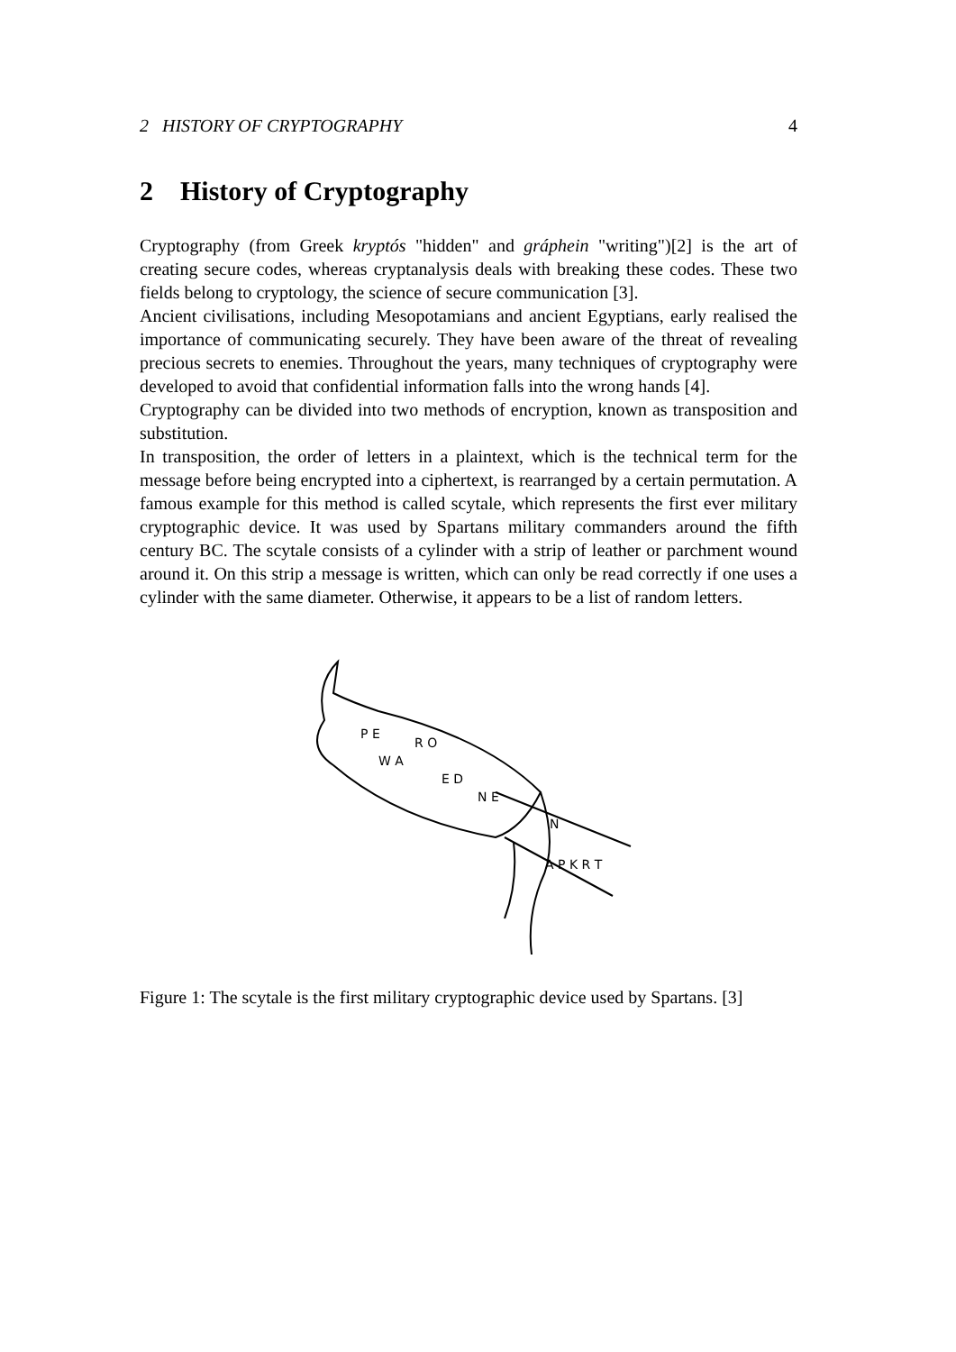2 HISTORY OF CRYPTOGRAPHY 4
2 History of Cryptography
Cryptography (from Greek kryptós "hidden" and gráphein "writing")[2] is the art of creating secure codes, whereas cryptanalysis deals with breaking these codes. These two fields belong to cryptology, the science of secure communication [3].
Ancient civilisations, including Mesopotamians and ancient Egyptians, early realised the importance of communicating securely. They have been aware of the threat of revealing precious secrets to enemies. Throughout the years, many techniques of cryptography were developed to avoid that confidential information falls into the wrong hands [4].
Cryptography can be divided into two methods of encryption, known as transposition and substitution.
In transposition, the order of letters in a plaintext, which is the technical term for the message before being encrypted into a ciphertext, is rearranged by a certain permutation. A famous example for this method is called scytale, which represents the first ever military cryptographic device. It was used by Spartans military commanders around the fifth century BC. The scytale consists of a cylinder with a strip of leather or parchment wound around it. On this strip a message is written, which can only be read correctly if one uses a cylinder with the same diameter. Otherwise, it appears to be a list of random letters.
P E
W A
R O
E D
N E
N
A P K R T
Figure 1: The scytale is the first military cryptographic device used by Spartans. [3]